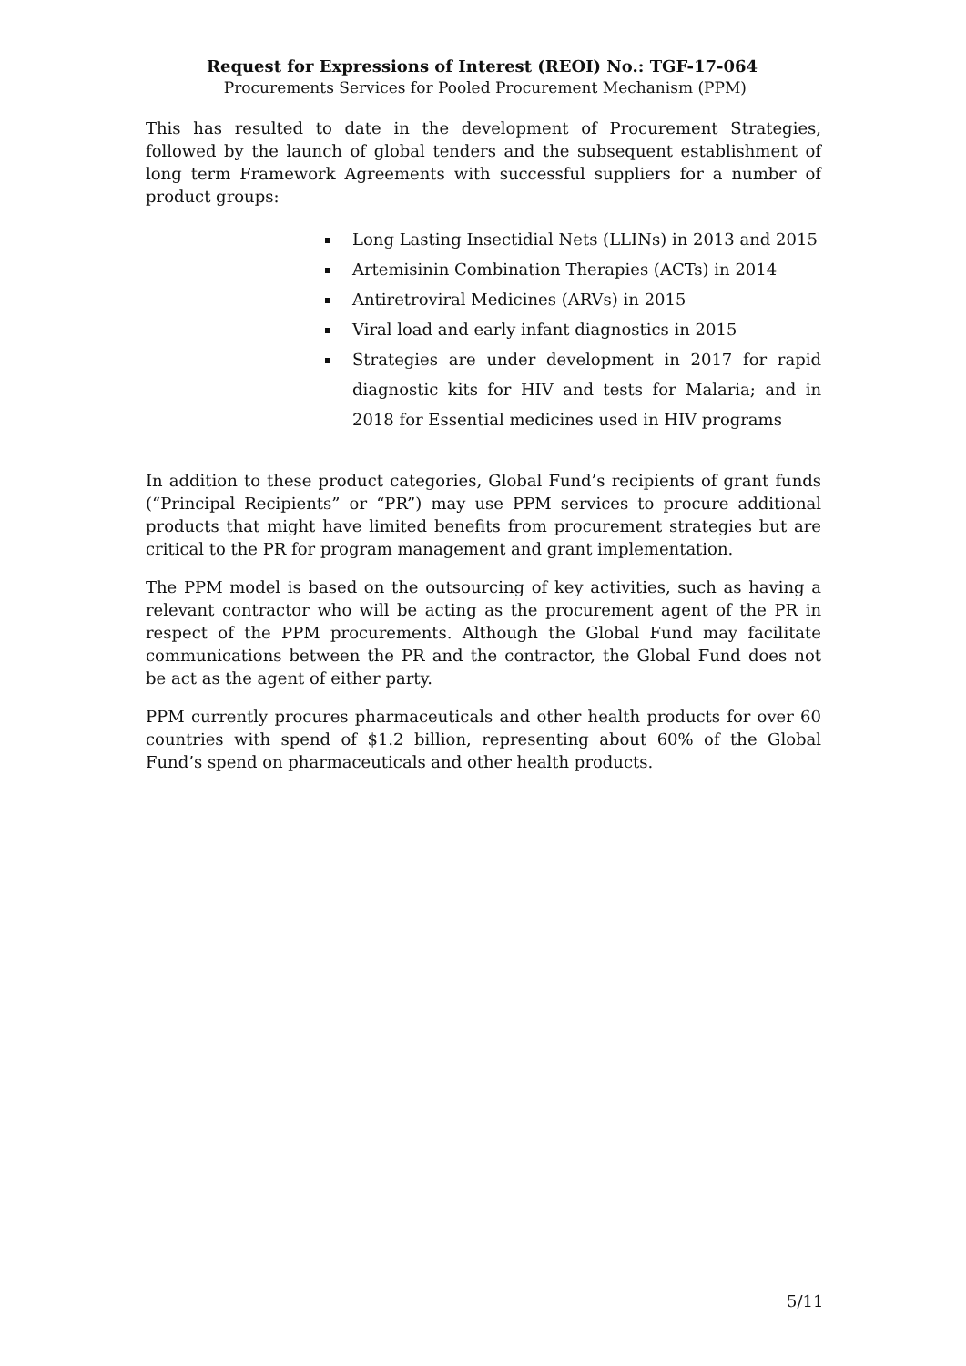Request for Expressions of Interest (REOI) No.: TGF-17-064
Procurements Services for Pooled Procurement Mechanism (PPM)
This has resulted to date in the development of Procurement Strategies, followed by the launch of global tenders and the subsequent establishment of long term Framework Agreements with successful suppliers for a number of product groups:
Long Lasting Insectidial Nets (LLINs) in 2013 and 2015
Artemisinin Combination Therapies (ACTs) in 2014
Antiretroviral Medicines (ARVs) in 2015
Viral load and early infant diagnostics in 2015
Strategies are under development in 2017 for rapid diagnostic kits for HIV and tests for Malaria; and in 2018 for Essential medicines used in HIV programs
In addition to these product categories, Global Fund’s recipients of grant funds (“Principal Recipients” or “PR”) may use PPM services to procure additional products that might have limited benefits from procurement strategies but are critical to the PR for program management and grant implementation.
The PPM model is based on the outsourcing of key activities, such as having a relevant contractor who will be acting as the procurement agent of the PR in respect of the PPM procurements. Although the Global Fund may facilitate communications between the PR and the contractor, the Global Fund does not be act as the agent of either party.
PPM currently procures pharmaceuticals and other health products for over 60 countries with spend of $1.2 billion, representing about 60% of the Global Fund’s spend on pharmaceuticals and other health products.
5/11